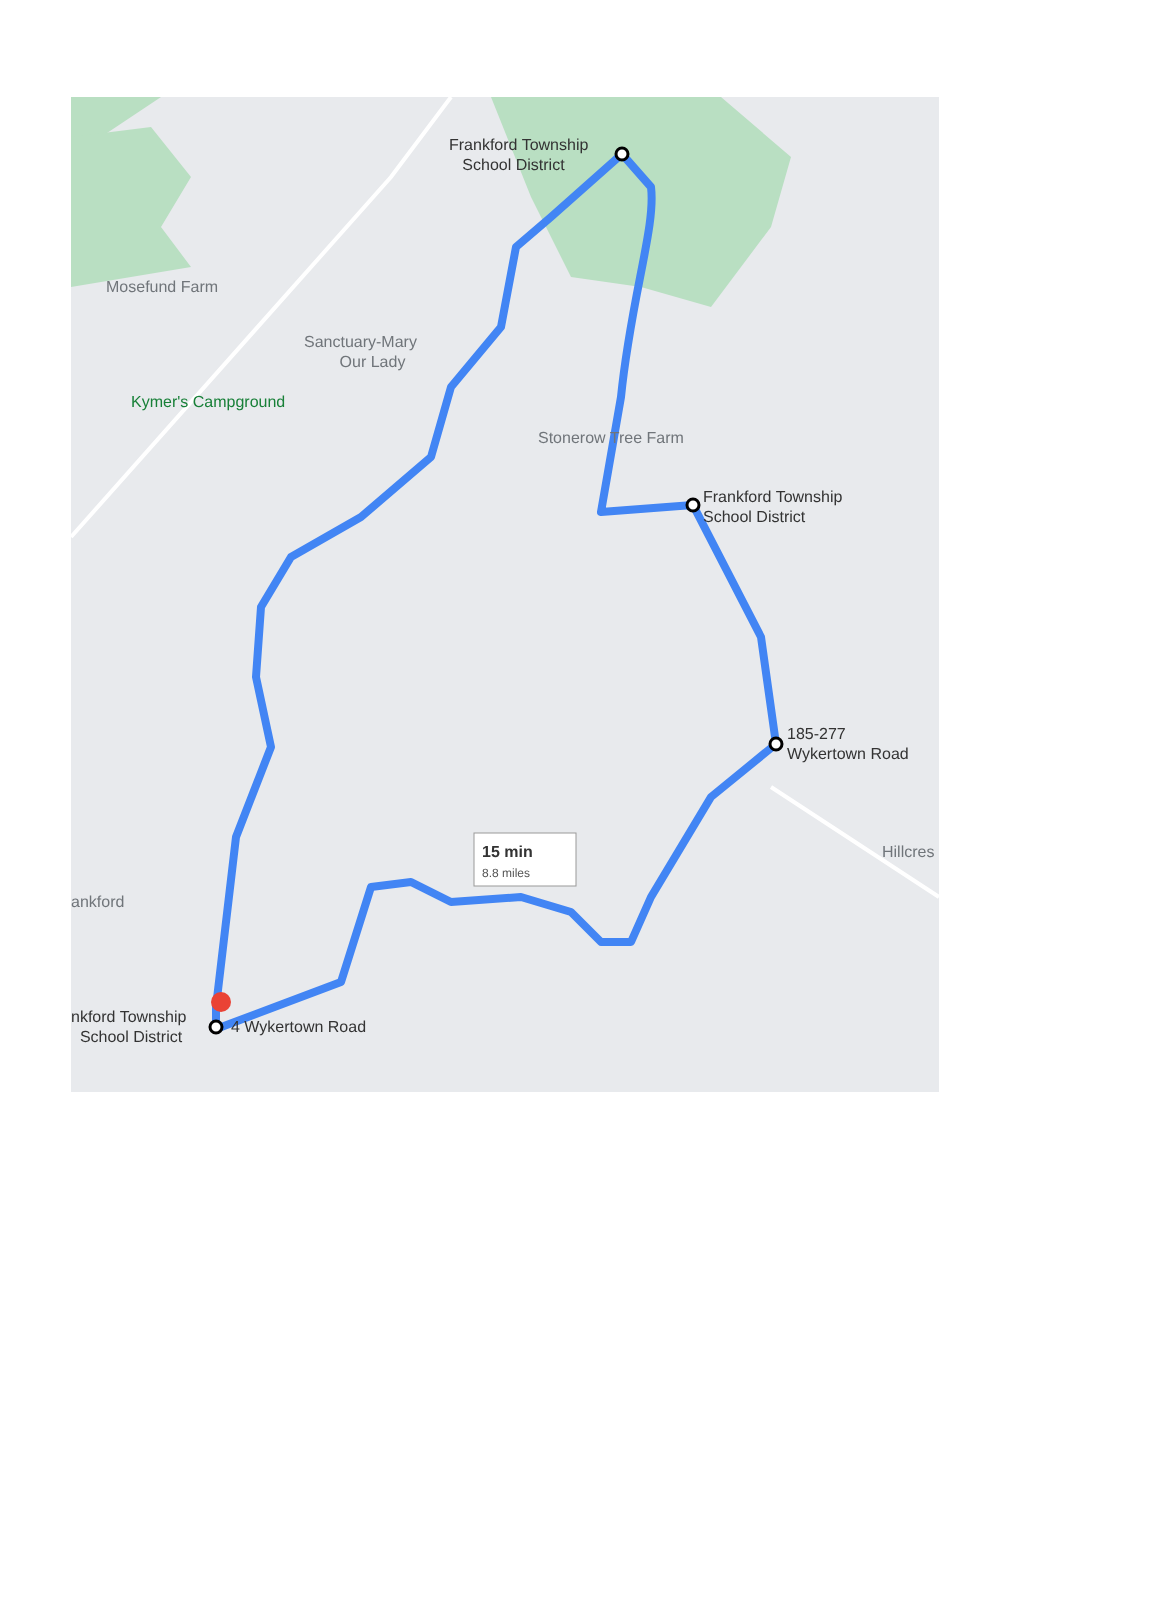Frankford Township
School District
Mosefund Farm
Sanctuary-Mary
Our Lady
Kymer's Campground
Stonerow Tree Farm
Frankford Township
School District
185-277
Wykertown Road
15 min
8.8 miles
ankford
Hillcres
nkford Township
School District
4 Wykertown Road